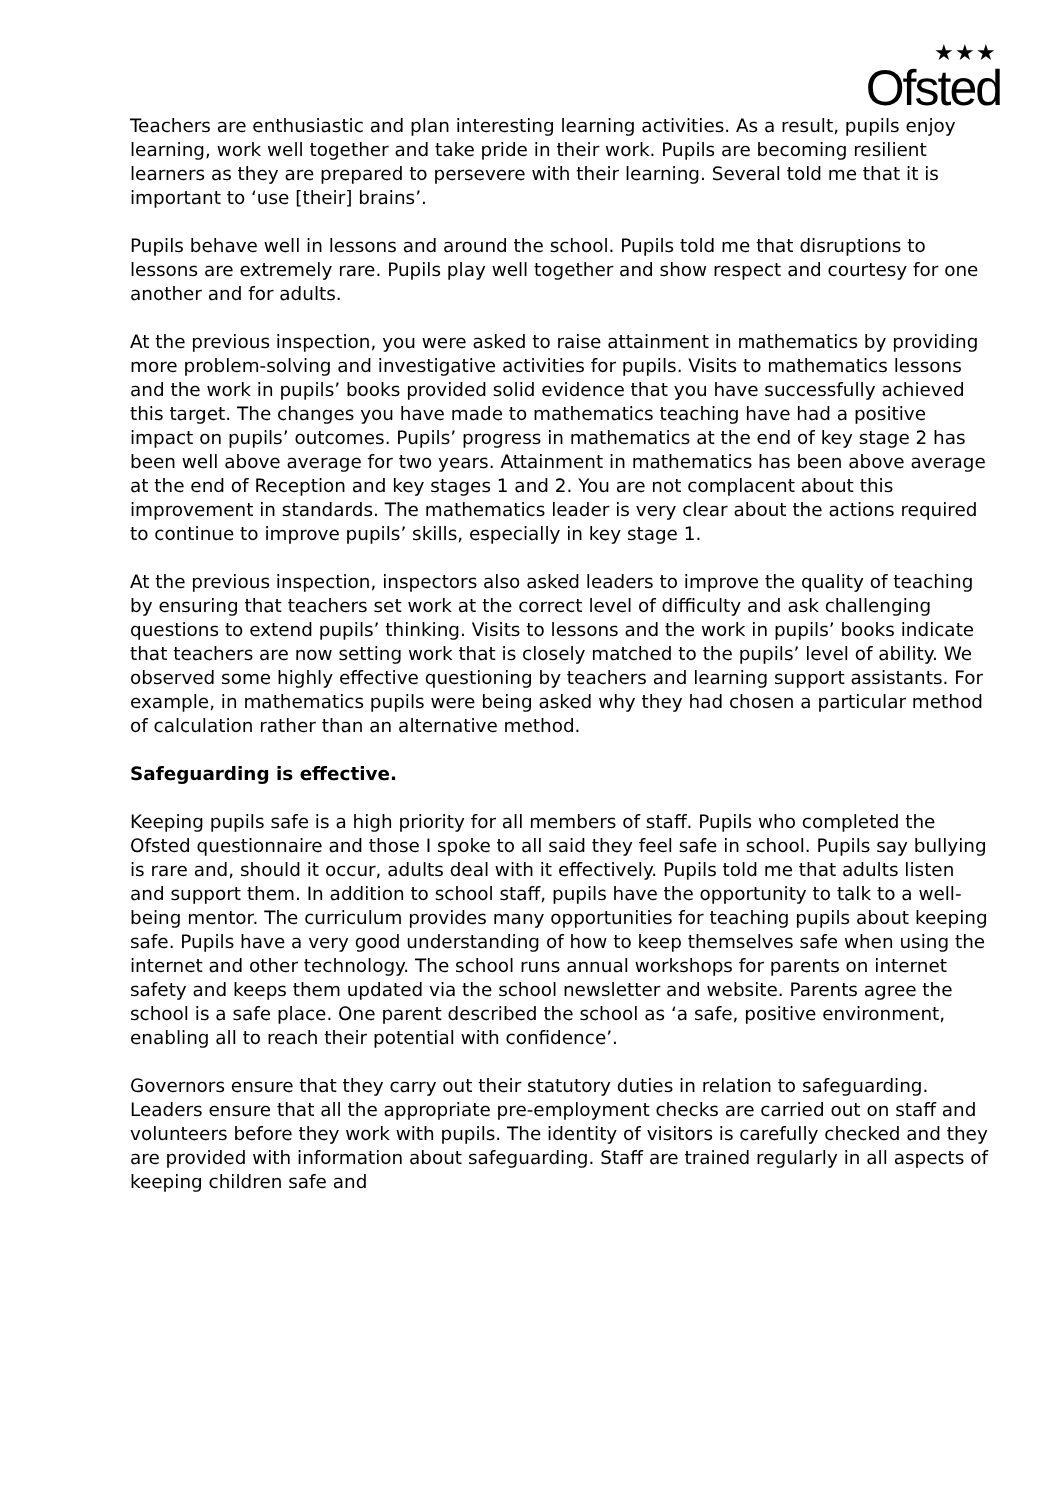★★★
Ofsted
Teachers are enthusiastic and plan interesting learning activities. As a result, pupils enjoy learning, work well together and take pride in their work. Pupils are becoming resilient learners as they are prepared to persevere with their learning. Several told me that it is important to ‘use [their] brains’.
Pupils behave well in lessons and around the school. Pupils told me that disruptions to lessons are extremely rare. Pupils play well together and show respect and courtesy for one another and for adults.
At the previous inspection, you were asked to raise attainment in mathematics by providing more problem-solving and investigative activities for pupils. Visits to mathematics lessons and the work in pupils’ books provided solid evidence that you have successfully achieved this target. The changes you have made to mathematics teaching have had a positive impact on pupils’ outcomes. Pupils’ progress in mathematics at the end of key stage 2 has been well above average for two years. Attainment in mathematics has been above average at the end of Reception and key stages 1 and 2. You are not complacent about this improvement in standards. The mathematics leader is very clear about the actions required to continue to improve pupils’ skills, especially in key stage 1.
At the previous inspection, inspectors also asked leaders to improve the quality of teaching by ensuring that teachers set work at the correct level of difficulty and ask challenging questions to extend pupils’ thinking. Visits to lessons and the work in pupils’ books indicate that teachers are now setting work that is closely matched to the pupils’ level of ability. We observed some highly effective questioning by teachers and learning support assistants. For example, in mathematics pupils were being asked why they had chosen a particular method of calculation rather than an alternative method.
Safeguarding is effective.
Keeping pupils safe is a high priority for all members of staff. Pupils who completed the Ofsted questionnaire and those I spoke to all said they feel safe in school. Pupils say bullying is rare and, should it occur, adults deal with it effectively. Pupils told me that adults listen and support them. In addition to school staff, pupils have the opportunity to talk to a well-being mentor. The curriculum provides many opportunities for teaching pupils about keeping safe. Pupils have a very good understanding of how to keep themselves safe when using the internet and other technology. The school runs annual workshops for parents on internet safety and keeps them updated via the school newsletter and website. Parents agree the school is a safe place. One parent described the school as ‘a safe, positive environment, enabling all to reach their potential with confidence’.
Governors ensure that they carry out their statutory duties in relation to safeguarding. Leaders ensure that all the appropriate pre-employment checks are carried out on staff and volunteers before they work with pupils. The identity of visitors is carefully checked and they are provided with information about safeguarding. Staff are trained regularly in all aspects of keeping children safe and